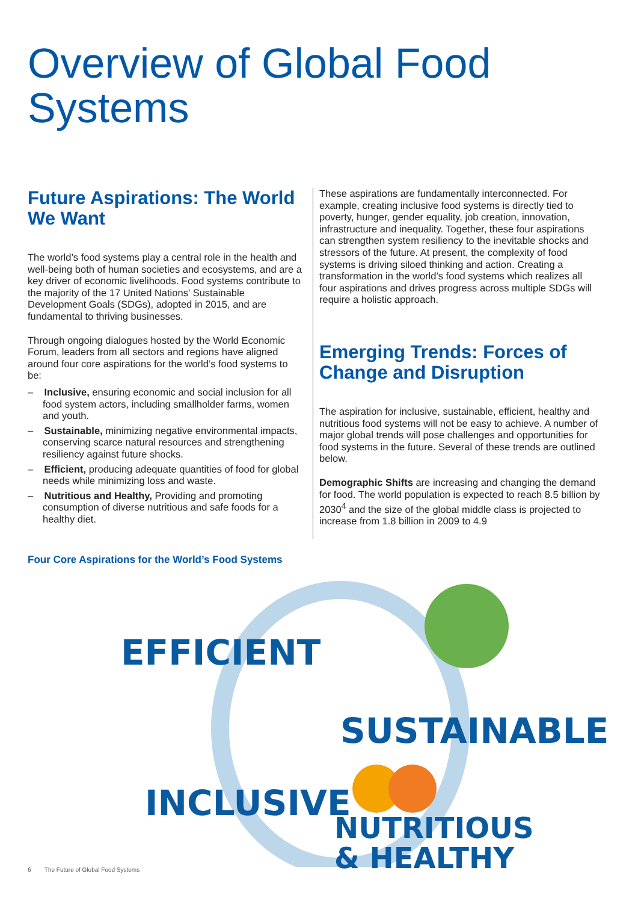Overview of Global Food Systems
Future Aspirations: The World We Want
The world’s food systems play a central role in the health and well-being both of human societies and ecosystems, and are a key driver of economic livelihoods. Food systems contribute to the majority of the 17 United Nations' Sustainable Development Goals (SDGs), adopted in 2015, and are fundamental to thriving businesses.
Through ongoing dialogues hosted by the World Economic Forum, leaders from all sectors and regions have aligned around four core aspirations for the world’s food systems to be:
– Inclusive, ensuring economic and social inclusion for all food system actors, including smallholder farms, women and youth.
– Sustainable, minimizing negative environmental impacts, conserving scarce natural resources and strengthening resiliency against future shocks.
– Efficient, producing adequate quantities of food for global needs while minimizing loss and waste.
– Nutritious and Healthy, Providing and promoting consumption of diverse nutritious and safe foods for a healthy diet.
These aspirations are fundamentally interconnected. For example, creating inclusive food systems is directly tied to poverty, hunger, gender equality, job creation, innovation, infrastructure and inequality. Together, these four aspirations can strengthen system resiliency to the inevitable shocks and stressors of the future. At present, the complexity of food systems is driving siloed thinking and action. Creating a transformation in the world’s food systems which realizes all four aspirations and drives progress across multiple SDGs will require a holistic approach.
Emerging Trends: Forces of Change and Disruption
The aspiration for inclusive, sustainable, efficient, healthy and nutritious food systems will not be easy to achieve. A number of major global trends will pose challenges and opportunities for food systems in the future. Several of these trends are outlined below.
Demographic Shifts are increasing and changing the demand for food. The world population is expected to reach 8.5 billion by 2030<sup>4</sup> and the size of the global middle class is projected to increase from 1.8 billion in 2009 to 4.9
Four Core Aspirations for the World’s Food Systems
EFFICIENT
SUSTAINABLE
INCLUSIVE
NUTRITIOUS
& HEALTHY
6 The Future of Global Food Systems